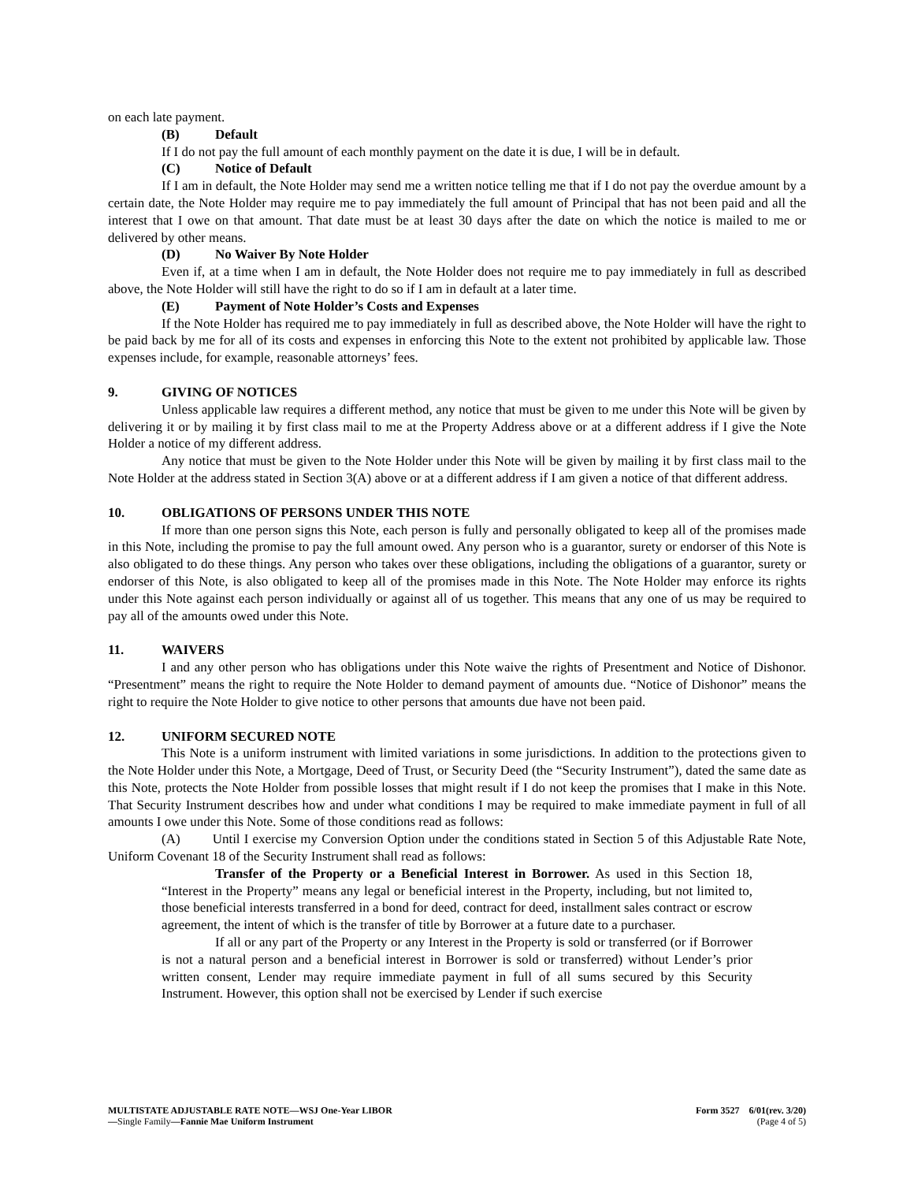on each late payment.
(B) Default
If I do not pay the full amount of each monthly payment on the date it is due, I will be in default.
(C) Notice of Default
If I am in default, the Note Holder may send me a written notice telling me that if I do not pay the overdue amount by a certain date, the Note Holder may require me to pay immediately the full amount of Principal that has not been paid and all the interest that I owe on that amount. That date must be at least 30 days after the date on which the notice is mailed to me or delivered by other means.
(D) No Waiver By Note Holder
Even if, at a time when I am in default, the Note Holder does not require me to pay immediately in full as described above, the Note Holder will still have the right to do so if I am in default at a later time.
(E) Payment of Note Holder’s Costs and Expenses
If the Note Holder has required me to pay immediately in full as described above, the Note Holder will have the right to be paid back by me for all of its costs and expenses in enforcing this Note to the extent not prohibited by applicable law. Those expenses include, for example, reasonable attorneys’ fees.
9. GIVING OF NOTICES
Unless applicable law requires a different method, any notice that must be given to me under this Note will be given by delivering it or by mailing it by first class mail to me at the Property Address above or at a different address if I give the Note Holder a notice of my different address.
Any notice that must be given to the Note Holder under this Note will be given by mailing it by first class mail to the Note Holder at the address stated in Section 3(A) above or at a different address if I am given a notice of that different address.
10. OBLIGATIONS OF PERSONS UNDER THIS NOTE
If more than one person signs this Note, each person is fully and personally obligated to keep all of the promises made in this Note, including the promise to pay the full amount owed. Any person who is a guarantor, surety or endorser of this Note is also obligated to do these things. Any person who takes over these obligations, including the obligations of a guarantor, surety or endorser of this Note, is also obligated to keep all of the promises made in this Note. The Note Holder may enforce its rights under this Note against each person individually or against all of us together. This means that any one of us may be required to pay all of the amounts owed under this Note.
11. WAIVERS
I and any other person who has obligations under this Note waive the rights of Presentment and Notice of Dishonor. “Presentment” means the right to require the Note Holder to demand payment of amounts due. “Notice of Dishonor” means the right to require the Note Holder to give notice to other persons that amounts due have not been paid.
12. UNIFORM SECURED NOTE
This Note is a uniform instrument with limited variations in some jurisdictions. In addition to the protections given to the Note Holder under this Note, a Mortgage, Deed of Trust, or Security Deed (the “Security Instrument”), dated the same date as this Note, protects the Note Holder from possible losses that might result if I do not keep the promises that I make in this Note. That Security Instrument describes how and under what conditions I may be required to make immediate payment in full of all amounts I owe under this Note. Some of those conditions read as follows:
(A) Until I exercise my Conversion Option under the conditions stated in Section 5 of this Adjustable Rate Note, Uniform Covenant 18 of the Security Instrument shall read as follows:
Transfer of the Property or a Beneficial Interest in Borrower. As used in this Section 18, “Interest in the Property” means any legal or beneficial interest in the Property, including, but not limited to, those beneficial interests transferred in a bond for deed, contract for deed, installment sales contract or escrow agreement, the intent of which is the transfer of title by Borrower at a future date to a purchaser.
If all or any part of the Property or any Interest in the Property is sold or transferred (or if Borrower is not a natural person and a beneficial interest in Borrower is sold or transferred) without Lender’s prior written consent, Lender may require immediate payment in full of all sums secured by this Security Instrument. However, this option shall not be exercised by Lender if such exercise
MULTISTATE ADJUSTABLE RATE NOTE—WSJ One-Year LIBOR
—Single Family—Fannie Mae Uniform Instrument
Form 3527 6/01(rev. 3/20)
(Page 4 of 5)